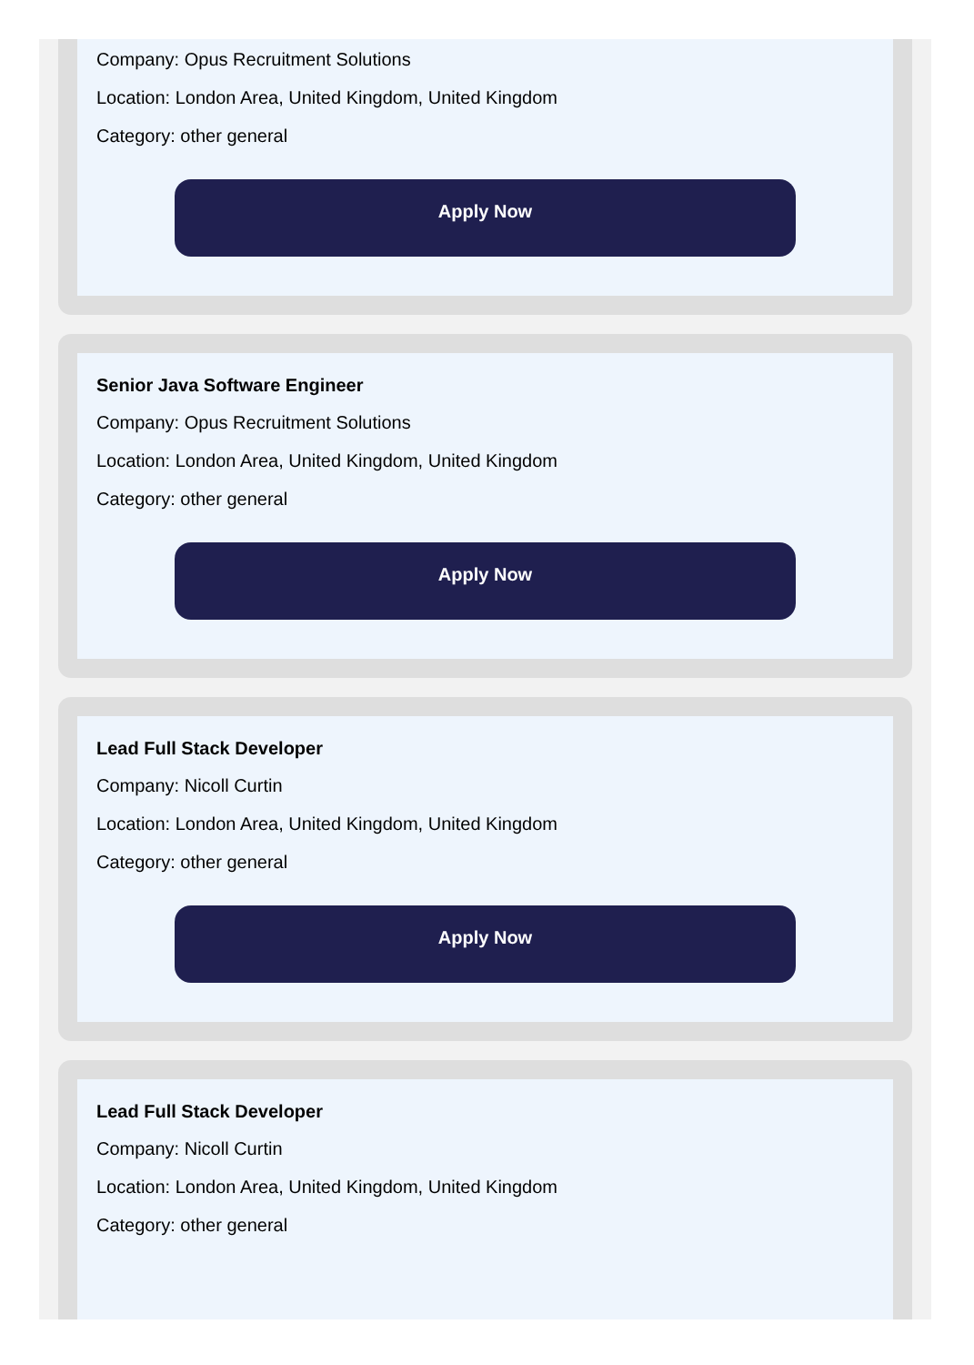Company: Opus Recruitment Solutions
Location: London Area, United Kingdom, United Kingdom
Category: other general
Apply Now
Senior Java Software Engineer
Company: Opus Recruitment Solutions
Location: London Area, United Kingdom, United Kingdom
Category: other general
Apply Now
Lead Full Stack Developer
Company: Nicoll Curtin
Location: London Area, United Kingdom, United Kingdom
Category: other general
Apply Now
Lead Full Stack Developer
Company: Nicoll Curtin
Location: London Area, United Kingdom, United Kingdom
Category: other general